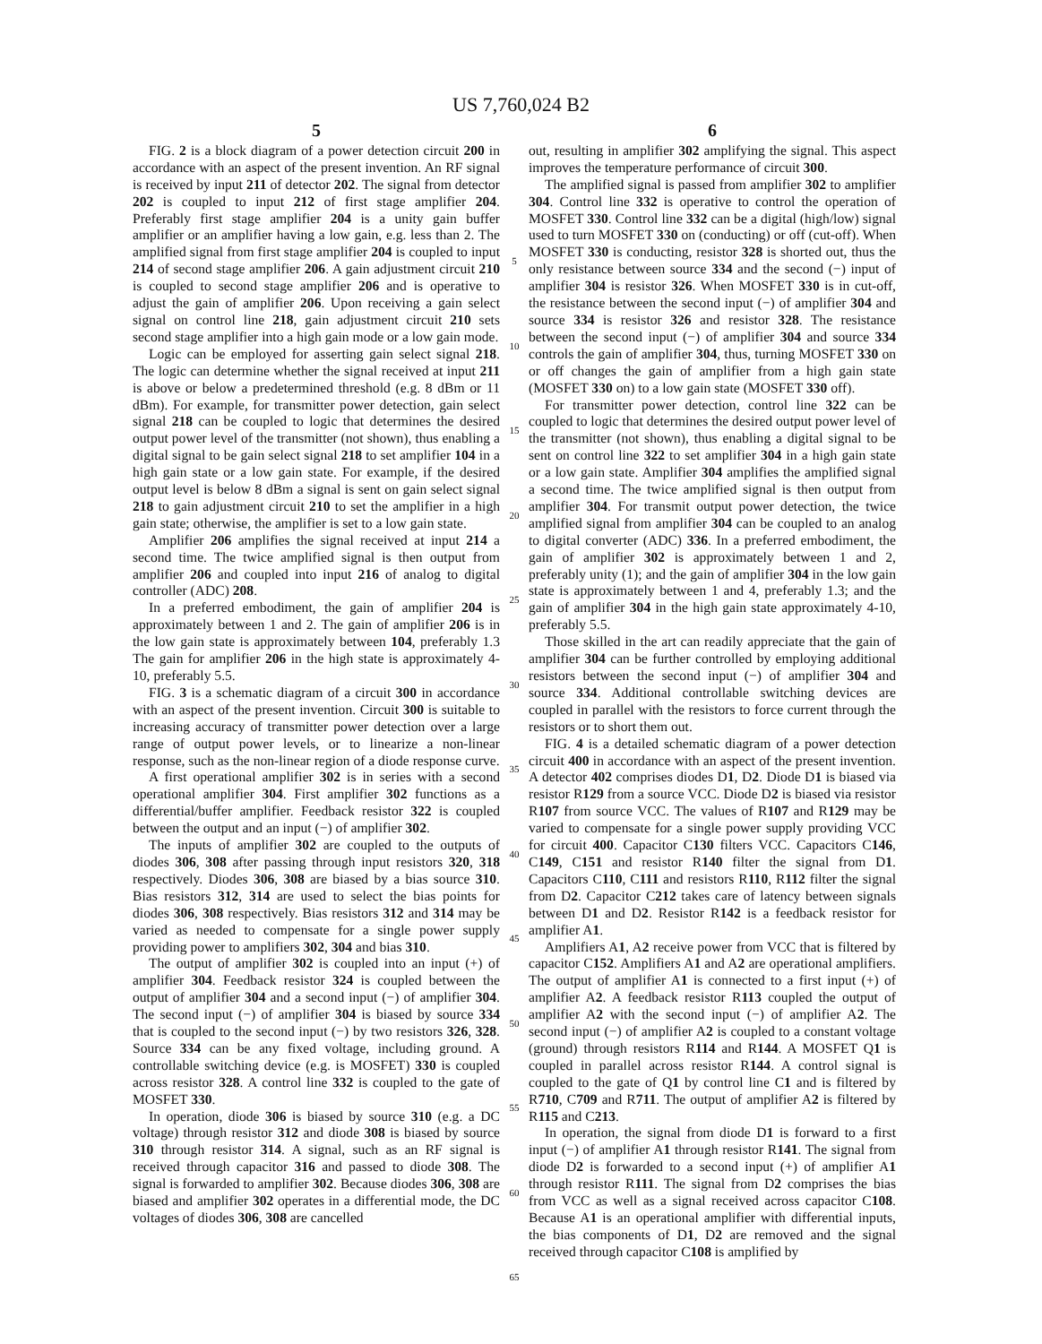US 7,760,024 B2
5
FIG. 2 is a block diagram of a power detection circuit 200 in accordance with an aspect of the present invention. An RF signal is received by input 211 of detector 202. The signal from detector 202 is coupled to input 212 of first stage amplifier 204. Preferably first stage amplifier 204 is a unity gain buffer amplifier or an amplifier having a low gain, e.g. less than 2. The amplified signal from first stage amplifier 204 is coupled to input 214 of second stage amplifier 206. A gain adjustment circuit 210 is coupled to second stage amplifier 206 and is operative to adjust the gain of amplifier 206. Upon receiving a gain select signal on control line 218, gain adjustment circuit 210 sets second stage amplifier into a high gain mode or a low gain mode.
Logic can be employed for asserting gain select signal 218. The logic can determine whether the signal received at input 211 is above or below a predetermined threshold (e.g. 8 dBm or 11 dBm). For example, for transmitter power detection, gain select signal 218 can be coupled to logic that determines the desired output power level of the transmitter (not shown), thus enabling a digital signal to be gain select signal 218 to set amplifier 104 in a high gain state or a low gain state. For example, if the desired output level is below 8 dBm a signal is sent on gain select signal 218 to gain adjustment circuit 210 to set the amplifier in a high gain state; otherwise, the amplifier is set to a low gain state.
Amplifier 206 amplifies the signal received at input 214 a second time. The twice amplified signal is then output from amplifier 206 and coupled into input 216 of analog to digital controller (ADC) 208.
In a preferred embodiment, the gain of amplifier 204 is approximately between 1 and 2. The gain of amplifier 206 is in the low gain state is approximately between 104, preferably 1.3 The gain for amplifier 206 in the high state is approximately 4-10, preferably 5.5.
FIG. 3 is a schematic diagram of a circuit 300 in accordance with an aspect of the present invention. Circuit 300 is suitable to increasing accuracy of transmitter power detection over a large range of output power levels, or to linearize a non-linear response, such as the non-linear region of a diode response curve.
A first operational amplifier 302 is in series with a second operational amplifier 304. First amplifier 302 functions as a differential/buffer amplifier. Feedback resistor 322 is coupled between the output and an input (−) of amplifier 302.
The inputs of amplifier 302 are coupled to the outputs of diodes 306, 308 after passing through input resistors 320, 318 respectively. Diodes 306, 308 are biased by a bias source 310. Bias resistors 312, 314 are used to select the bias points for diodes 306, 308 respectively. Bias resistors 312 and 314 may be varied as needed to compensate for a single power supply providing power to amplifiers 302, 304 and bias 310.
The output of amplifier 302 is coupled into an input (+) of amplifier 304. Feedback resistor 324 is coupled between the output of amplifier 304 and a second input (−) of amplifier 304. The second input (−) of amplifier 304 is biased by source 334 that is coupled to the second input (−) by two resistors 326, 328. Source 334 can be any fixed voltage, including ground. A controllable switching device (e.g. is MOSFET) 330 is coupled across resistor 328. A control line 332 is coupled to the gate of MOSFET 330.
In operation, diode 306 is biased by source 310 (e.g. a DC voltage) through resistor 312 and diode 308 is biased by source 310 through resistor 314. A signal, such as an RF signal is received through capacitor 316 and passed to diode 308. The signal is forwarded to amplifier 302. Because diodes 306, 308 are biased and amplifier 302 operates in a differential mode, the DC voltages of diodes 306, 308 are cancelled
5
10
15
20
25
30
35
40
45
50
55
60
65
6
out, resulting in amplifier 302 amplifying the signal. This aspect improves the temperature performance of circuit 300.
The amplified signal is passed from amplifier 302 to amplifier 304. Control line 332 is operative to control the operation of MOSFET 330. Control line 332 can be a digital (high/low) signal used to turn MOSFET 330 on (conducting) or off (cut-off). When MOSFET 330 is conducting, resistor 328 is shorted out, thus the only resistance between source 334 and the second (−) input of amplifier 304 is resistor 326. When MOSFET 330 is in cut-off, the resistance between the second input (−) of amplifier 304 and source 334 is resistor 326 and resistor 328. The resistance between the second input (−) of amplifier 304 and source 334 controls the gain of amplifier 304, thus, turning MOSFET 330 on or off changes the gain of amplifier from a high gain state (MOSFET 330 on) to a low gain state (MOSFET 330 off).
For transmitter power detection, control line 322 can be coupled to logic that determines the desired output power level of the transmitter (not shown), thus enabling a digital signal to be sent on control line 322 to set amplifier 304 in a high gain state or a low gain state. Amplifier 304 amplifies the amplified signal a second time. The twice amplified signal is then output from amplifier 304. For transmit output power detection, the twice amplified signal from amplifier 304 can be coupled to an analog to digital converter (ADC) 336. In a preferred embodiment, the gain of amplifier 302 is approximately between 1 and 2, preferably unity (1); and the gain of amplifier 304 in the low gain state is approximately between 1 and 4, preferably 1.3; and the gain of amplifier 304 in the high gain state approximately 4-10, preferably 5.5.
Those skilled in the art can readily appreciate that the gain of amplifier 304 can be further controlled by employing additional resistors between the second input (−) of amplifier 304 and source 334. Additional controllable switching devices are coupled in parallel with the resistors to force current through the resistors or to short them out.
FIG. 4 is a detailed schematic diagram of a power detection circuit 400 in accordance with an aspect of the present invention. A detector 402 comprises diodes D1, D2. Diode D1 is biased via resistor R129 from a source VCC. Diode D2 is biased via resistor R107 from source VCC. The values of R107 and R129 may be varied to compensate for a single power supply providing VCC for circuit 400. Capacitor C130 filters VCC. Capacitors C146, C149, C151 and resistor R140 filter the signal from D1. Capacitors C110, C111 and resistors R110, R112 filter the signal from D2. Capacitor C212 takes care of latency between signals between D1 and D2. Resistor R142 is a feedback resistor for amplifier A1.
Amplifiers A1, A2 receive power from VCC that is filtered by capacitor C152. Amplifiers A1 and A2 are operational amplifiers. The output of amplifier A1 is connected to a first input (+) of amplifier A2. A feedback resistor R113 coupled the output of amplifier A2 with the second input (−) of amplifier A2. The second input (−) of amplifier A2 is coupled to a constant voltage (ground) through resistors R114 and R144. A MOSFET Q1 is coupled in parallel across resistor R144. A control signal is coupled to the gate of Q1 by control line C1 and is filtered by R710, C709 and R711. The output of amplifier A2 is filtered by R115 and C213.
In operation, the signal from diode D1 is forward to a first input (−) of amplifier A1 through resistor R141. The signal from diode D2 is forwarded to a second input (+) of amplifier A1 through resistor R111. The signal from D2 comprises the bias from VCC as well as a signal received across capacitor C108. Because A1 is an operational amplifier with differential inputs, the bias components of D1, D2 are removed and the signal received through capacitor C108 is amplified by